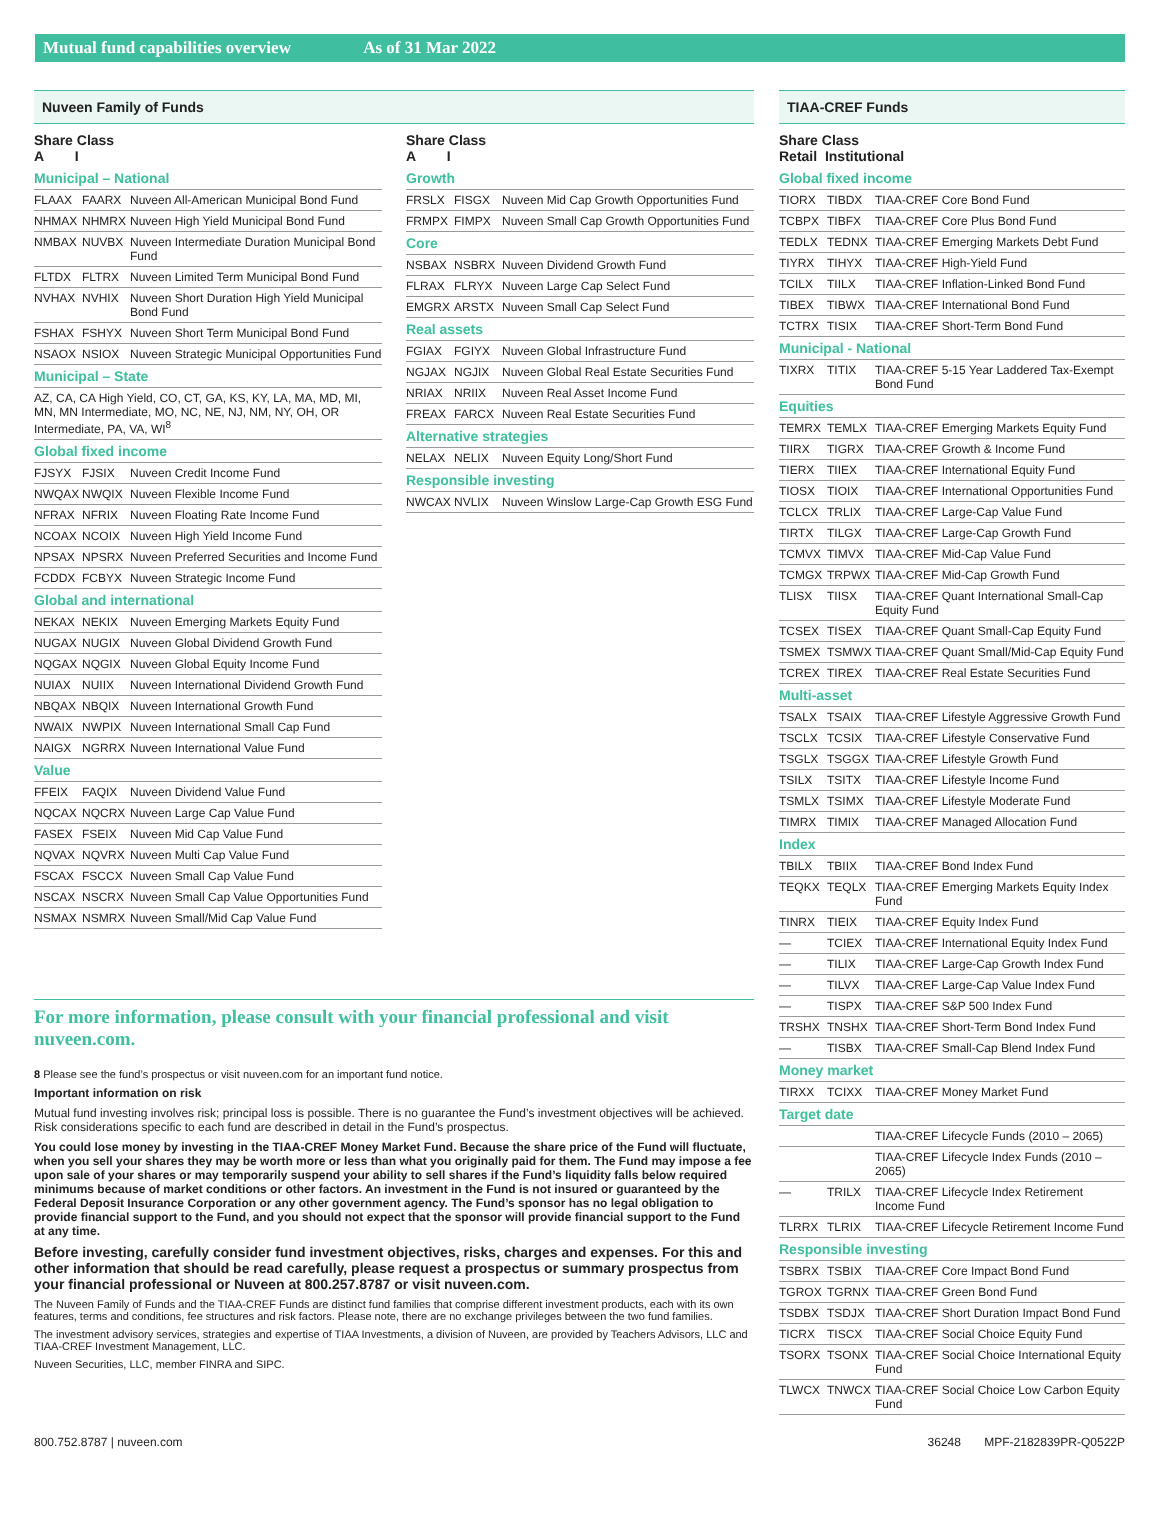Mutual fund capabilities overview As of 31 Mar 2022
Nuveen Family of Funds
| Share Class A I | | |
| --- | --- | --- |
| Municipal – National | | |
| FLAAX | FAARX | Nuveen All-American Municipal Bond Fund |
| NHMAX | NHMRX | Nuveen High Yield Municipal Bond Fund |
| NMBAX | NUVBX | Nuveen Intermediate Duration Municipal Bond Fund |
| FLTDX | FLTRX | Nuveen Limited Term Municipal Bond Fund |
| NVHAX | NVHIX | Nuveen Short Duration High Yield Municipal Bond Fund |
| FSHAX | FSHYX | Nuveen Short Term Municipal Bond Fund |
| NSAOX | NSIOX | Nuveen Strategic Municipal Opportunities Fund |
| Municipal – State | | |
| AZ, CA, CA High Yield, CO, CT, GA, KS, KY, LA, MA, MD, MI, MN, MN Intermediate, MO, NC, NE, NJ, NM, NY, OH, OR Intermediate, PA, VA, WI<sup>8</sup> | | |
| Global fixed income | | |
| FJSYX | FJSIX | Nuveen Credit Income Fund |
| NWQAX | NWQIX | Nuveen Flexible Income Fund |
| NFRAX | NFRIX | Nuveen Floating Rate Income Fund |
| NCOAX | NCOIX | Nuveen High Yield Income Fund |
| NPSAX | NPSRX | Nuveen Preferred Securities and Income Fund |
| FCDDX | FCBYX | Nuveen Strategic Income Fund |
| Global and international | | |
| NEKAX | NEKIX | Nuveen Emerging Markets Equity Fund |
| NUGAX | NUGIX | Nuveen Global Dividend Growth Fund |
| NQGAX | NQGIX | Nuveen Global Equity Income Fund |
| NUIAX | NUIIX | Nuveen International Dividend Growth Fund |
| NBQAX | NBQIX | Nuveen International Growth Fund |
| NWAIX | NWPIX | Nuveen International Small Cap Fund |
| NAIGX | NGRRX | Nuveen International Value Fund |
| Value | | |
| FFEIX | FAQIX | Nuveen Dividend Value Fund |
| NQCAX | NQCRX | Nuveen Large Cap Value Fund |
| FASEX | FSEIX | Nuveen Mid Cap Value Fund |
| NQVAX | NQVRX | Nuveen Multi Cap Value Fund |
| FSCAX | FSCCX | Nuveen Small Cap Value Fund |
| NSCAX | NSCRX | Nuveen Small Cap Value Opportunities Fund |
| NSMAX | NSMRX | Nuveen Small/Mid Cap Value Fund |
| Share Class A I | | |
| --- | --- | --- |
| Growth | | |
| FRSLX | FISGX | Nuveen Mid Cap Growth Opportunities Fund |
| FRMPX | FIMPX | Nuveen Small Cap Growth Opportunities Fund |
| Core | | |
| NSBAX | NSBRX | Nuveen Dividend Growth Fund |
| FLRAX | FLRYX | Nuveen Large Cap Select Fund |
| EMGRX | ARSTX | Nuveen Small Cap Select Fund |
| Real assets | | |
| FGIAX | FGIYX | Nuveen Global Infrastructure Fund |
| NGJAX | NGJIX | Nuveen Global Real Estate Securities Fund |
| NRIAX | NRIIX | Nuveen Real Asset Income Fund |
| FREAX | FARCX | Nuveen Real Estate Securities Fund |
| Alternative strategies | | |
| NELAX | NELIX | Nuveen Equity Long/Short Fund |
| Responsible investing | | |
| NWCAX | NVLIX | Nuveen Winslow Large-Cap Growth ESG Fund |
For more information, please consult with your financial professional and visit nuveen.com.
8 Please see the fund’s prospectus or visit nuveen.com for an important fund notice.
Important information on risk
Mutual fund investing involves risk; principal loss is possible. There is no guarantee the Fund’s investment objectives will be achieved. Risk considerations specific to each fund are described in detail in the Fund’s prospectus.
You could lose money by investing in the TIAA-CREF Money Market Fund. Because the share price of the Fund will fluctuate, when you sell your shares they may be worth more or less than what you originally paid for them. The Fund may impose a fee upon sale of your shares or may temporarily suspend your ability to sell shares if the Fund’s liquidity falls below required minimums because of market conditions or other factors. An investment in the Fund is not insured or guaranteed by the Federal Deposit Insurance Corporation or any other government agency. The Fund’s sponsor has no legal obligation to provide financial support to the Fund, and you should not expect that the sponsor will provide financial support to the Fund at any time.
Before investing, carefully consider fund investment objectives, risks, charges and expenses. For this and other information that should be read carefully, please request a prospectus or summary prospectus from your financial professional or Nuveen at 800.257.8787 or visit nuveen.com.
The Nuveen Family of Funds and the TIAA-CREF Funds are distinct fund families that comprise different investment products, each with its own features, terms and conditions, fee structures and risk factors. Please note, there are no exchange privileges between the two fund families.
The investment advisory services, strategies and expertise of TIAA Investments, a division of Nuveen, are provided by Teachers Advisors, LLC and TIAA-CREF Investment Management, LLC.
Nuveen Securities, LLC, member FINRA and SIPC.
TIAA-CREF Funds
| Share Class Retail Institutional | | |
| --- | --- | --- |
| Global fixed income | | |
| TIORX | TIBDX | TIAA-CREF Core Bond Fund |
| TCBPX | TIBFX | TIAA-CREF Core Plus Bond Fund |
| TEDLX | TEDNX | TIAA-CREF Emerging Markets Debt Fund |
| TIYRX | TIHYX | TIAA-CREF High-Yield Fund |
| TCILX | TIILX | TIAA-CREF Inflation-Linked Bond Fund |
| TIBEX | TIBWX | TIAA-CREF International Bond Fund |
| TCTRX | TISIX | TIAA-CREF Short-Term Bond Fund |
| Municipal - National | | |
| TIXRX | TITIX | TIAA-CREF 5-15 Year Laddered Tax-Exempt Bond Fund |
| Equities | | |
| TEMRX | TEMLX | TIAA-CREF Emerging Markets Equity Fund |
| TIIRX | TIGRX | TIAA-CREF Growth & Income Fund |
| TIERX | TIIEX | TIAA-CREF International Equity Fund |
| TIOSX | TIOIX | TIAA-CREF International Opportunities Fund |
| TCLCX | TRLIX | TIAA-CREF Large-Cap Value Fund |
| TIRTX | TILGX | TIAA-CREF Large-Cap Growth Fund |
| TCMVX | TIMVX | TIAA-CREF Mid-Cap Value Fund |
| TCMGX | TRPWX | TIAA-CREF Mid-Cap Growth Fund |
| TLISX | TIISX | TIAA-CREF Quant International Small-Cap Equity Fund |
| TCSEX | TISEX | TIAA-CREF Quant Small-Cap Equity Fund |
| TSMEX | TSMWX | TIAA-CREF Quant Small/Mid-Cap Equity Fund |
| TCREX | TIREX | TIAA-CREF Real Estate Securities Fund |
| Multi-asset | | |
| TSALX | TSAIX | TIAA-CREF Lifestyle Aggressive Growth Fund |
| TSCLX | TCSIX | TIAA-CREF Lifestyle Conservative Fund |
| TSGLX | TSGGX | TIAA-CREF Lifestyle Growth Fund |
| TSILX | TSITX | TIAA-CREF Lifestyle Income Fund |
| TSMLX | TSIMX | TIAA-CREF Lifestyle Moderate Fund |
| TIMRX | TIMIX | TIAA-CREF Managed Allocation Fund |
| Index | | |
| TBILX | TBIIX | TIAA-CREF Bond Index Fund |
| TEQKX | TEQLX | TIAA-CREF Emerging Markets Equity Index Fund |
| TINRX | TIEIX | TIAA-CREF Equity Index Fund |
| — | TCIEX | TIAA-CREF International Equity Index Fund |
| — | TILIX | TIAA-CREF Large-Cap Growth Index Fund |
| — | TILVX | TIAA-CREF Large-Cap Value Index Fund |
| — | TISPX | TIAA-CREF S&P 500 Index Fund |
| TRSHX | TNSHX | TIAA-CREF Short-Term Bond Index Fund |
| — | TISBX | TIAA-CREF Small-Cap Blend Index Fund |
| Money market | | |
| TIRXX | TCIXX | TIAA-CREF Money Market Fund |
| Target date | | |
| | | TIAA-CREF Lifecycle Funds (2010 – 2065) |
| | | TIAA-CREF Lifecycle Index Funds (2010 –2065) |
| — | TRILX | TIAA-CREF Lifecycle Index Retirement Income Fund |
| TLRRX | TLRIX | TIAA-CREF Lifecycle Retirement Income Fund |
| Responsible investing | | |
| TSBRX | TSBIX | TIAA-CREF Core Impact Bond Fund |
| TGROX | TGRNX | TIAA-CREF Green Bond Fund |
| TSDBX | TSDJX | TIAA-CREF Short Duration Impact Bond Fund |
| TICRX | TISCX | TIAA-CREF Social Choice Equity Fund |
| TSORX | TSONX | TIAA-CREF Social Choice International Equity Fund |
| TLWCX | TNWCX | TIAA-CREF Social Choice Low Carbon Equity Fund |
800.752.8787 | nuveen.com 36248 MPF-2182839PR-Q0522P